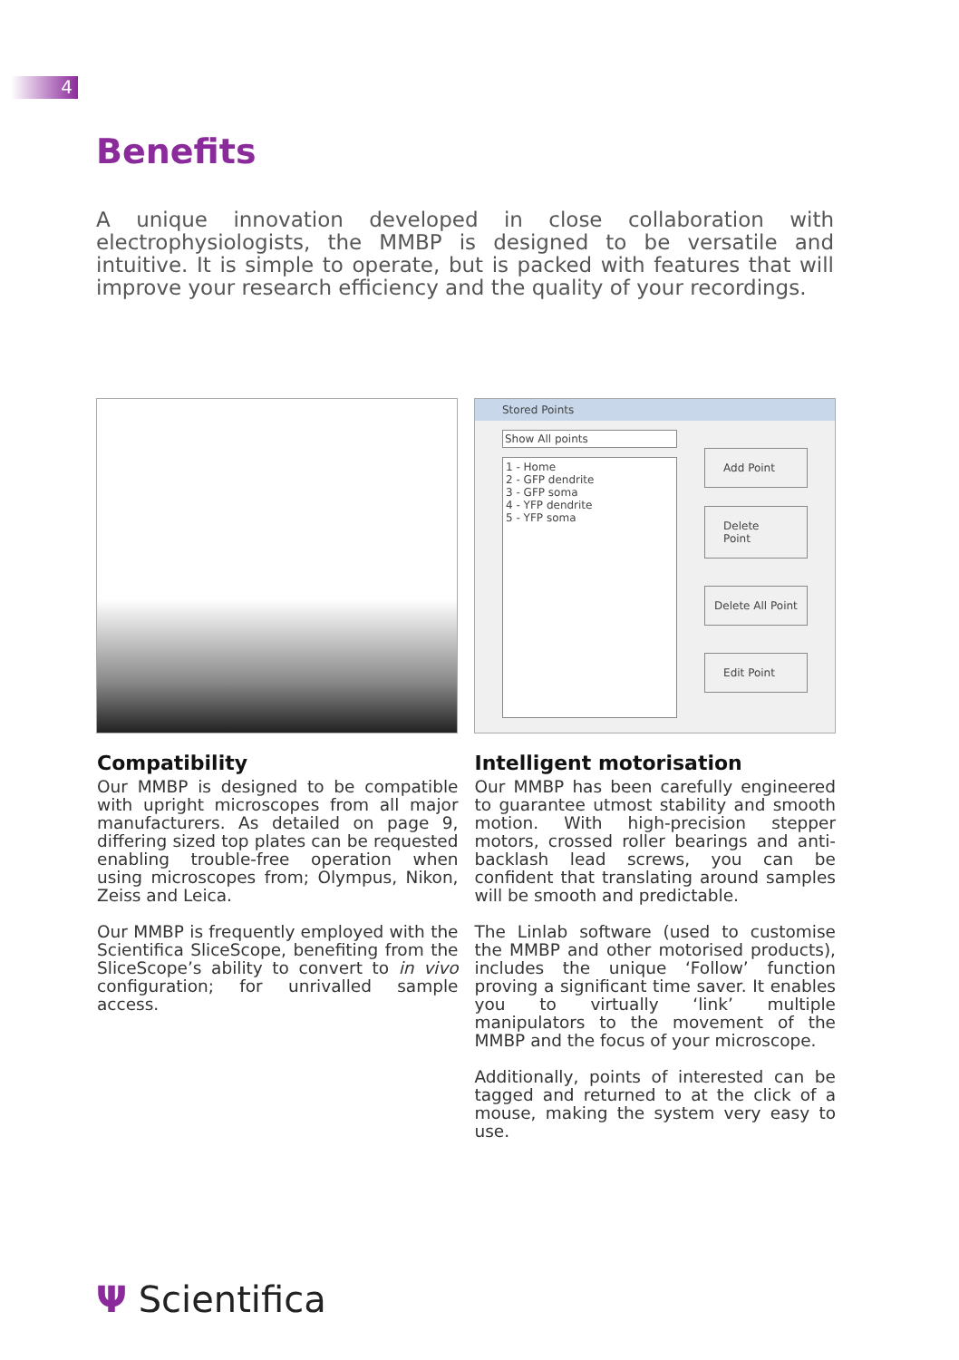4
Benefits
A unique innovation developed in close collaboration with electrophysiologists, the MMBP is designed to be versatile and intuitive. It is simple to operate, but is packed with features that will improve your research efficiency and the quality of your recordings.
Stored Points
Show All points
1 - Home
2 - GFP dendrite
3 - GFP soma
4 - YFP dendrite
5 - YFP soma
Add Point
Delete Point
Delete All Point
Edit Point
Compatibility
Our MMBP is designed to be compatible with upright microscopes from all major manufacturers. As detailed on page 9, differing sized top plates can be requested enabling trouble-free operation when using microscopes from; Olympus, Nikon, Zeiss and Leica.
Our MMBP is frequently employed with the Scientifica SliceScope, benefiting from the SliceScope’s ability to convert to in vivo configuration; for unrivalled sample access.
Intelligent motorisation
Our MMBP has been carefully engineered to guarantee utmost stability and smooth motion. With high-precision stepper motors, crossed roller bearings and anti-backlash lead screws, you can be confident that translating around samples will be smooth and predictable.
The Linlab software (used to customise the MMBP and other motorised products), includes the unique ‘Follow’ function proving a significant time saver. It enables you to virtually ‘link’ multiple manipulators to the movement of the MMBP and the focus of your microscope.
Additionally, points of interested can be tagged and returned to at the click of a mouse, making the system very easy to use.
Ψ Scientifica